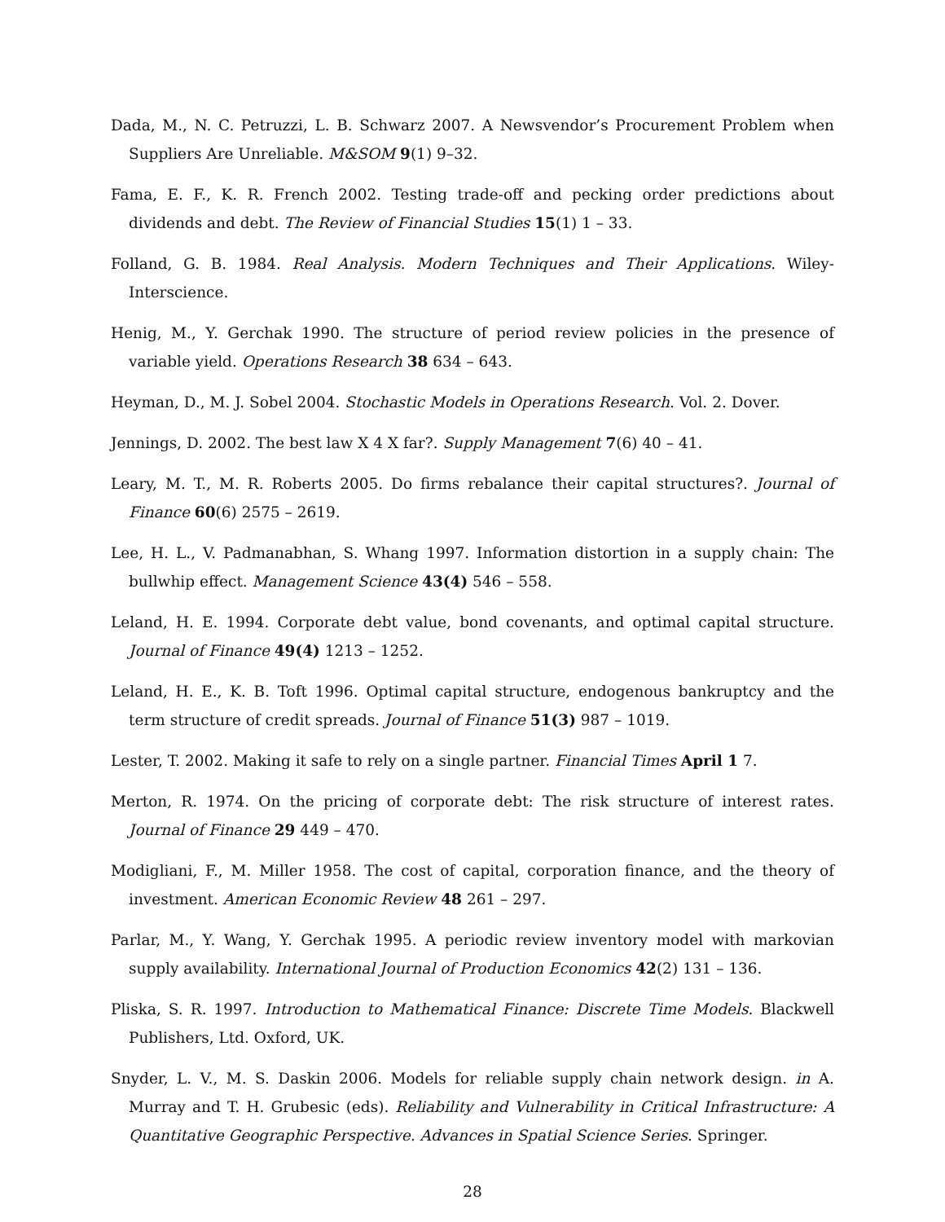Dada, M., N. C. Petruzzi, L. B. Schwarz 2007. A Newsvendor’s Procurement Problem when Suppliers Are Unreliable. M&SOM 9(1) 9–32.
Fama, E. F., K. R. French 2002. Testing trade-off and pecking order predictions about dividends and debt. The Review of Financial Studies 15(1) 1 – 33.
Folland, G. B. 1984. Real Analysis. Modern Techniques and Their Applications. Wiley-Interscience.
Henig, M., Y. Gerchak 1990. The structure of period review policies in the presence of variable yield. Operations Research 38 634 – 643.
Heyman, D., M. J. Sobel 2004. Stochastic Models in Operations Research. Vol. 2. Dover.
Jennings, D. 2002. The best law X 4 X far?. Supply Management 7(6) 40 – 41.
Leary, M. T., M. R. Roberts 2005. Do firms rebalance their capital structures?. Journal of Finance 60(6) 2575 – 2619.
Lee, H. L., V. Padmanabhan, S. Whang 1997. Information distortion in a supply chain: The bullwhip effect. Management Science 43(4) 546 – 558.
Leland, H. E. 1994. Corporate debt value, bond covenants, and optimal capital structure. Journal of Finance 49(4) 1213 – 1252.
Leland, H. E., K. B. Toft 1996. Optimal capital structure, endogenous bankruptcy and the term structure of credit spreads. Journal of Finance 51(3) 987 – 1019.
Lester, T. 2002. Making it safe to rely on a single partner. Financial Times April 1 7.
Merton, R. 1974. On the pricing of corporate debt: The risk structure of interest rates. Journal of Finance 29 449 – 470.
Modigliani, F., M. Miller 1958. The cost of capital, corporation finance, and the theory of investment. American Economic Review 48 261 – 297.
Parlar, M., Y. Wang, Y. Gerchak 1995. A periodic review inventory model with markovian supply availability. International Journal of Production Economics 42(2) 131 – 136.
Pliska, S. R. 1997. Introduction to Mathematical Finance: Discrete Time Models. Blackwell Publishers, Ltd. Oxford, UK.
Snyder, L. V., M. S. Daskin 2006. Models for reliable supply chain network design. in A. Murray and T. H. Grubesic (eds). Reliability and Vulnerability in Critical Infrastructure: A Quantitative Geographic Perspective. Advances in Spatial Science Series. Springer.
28